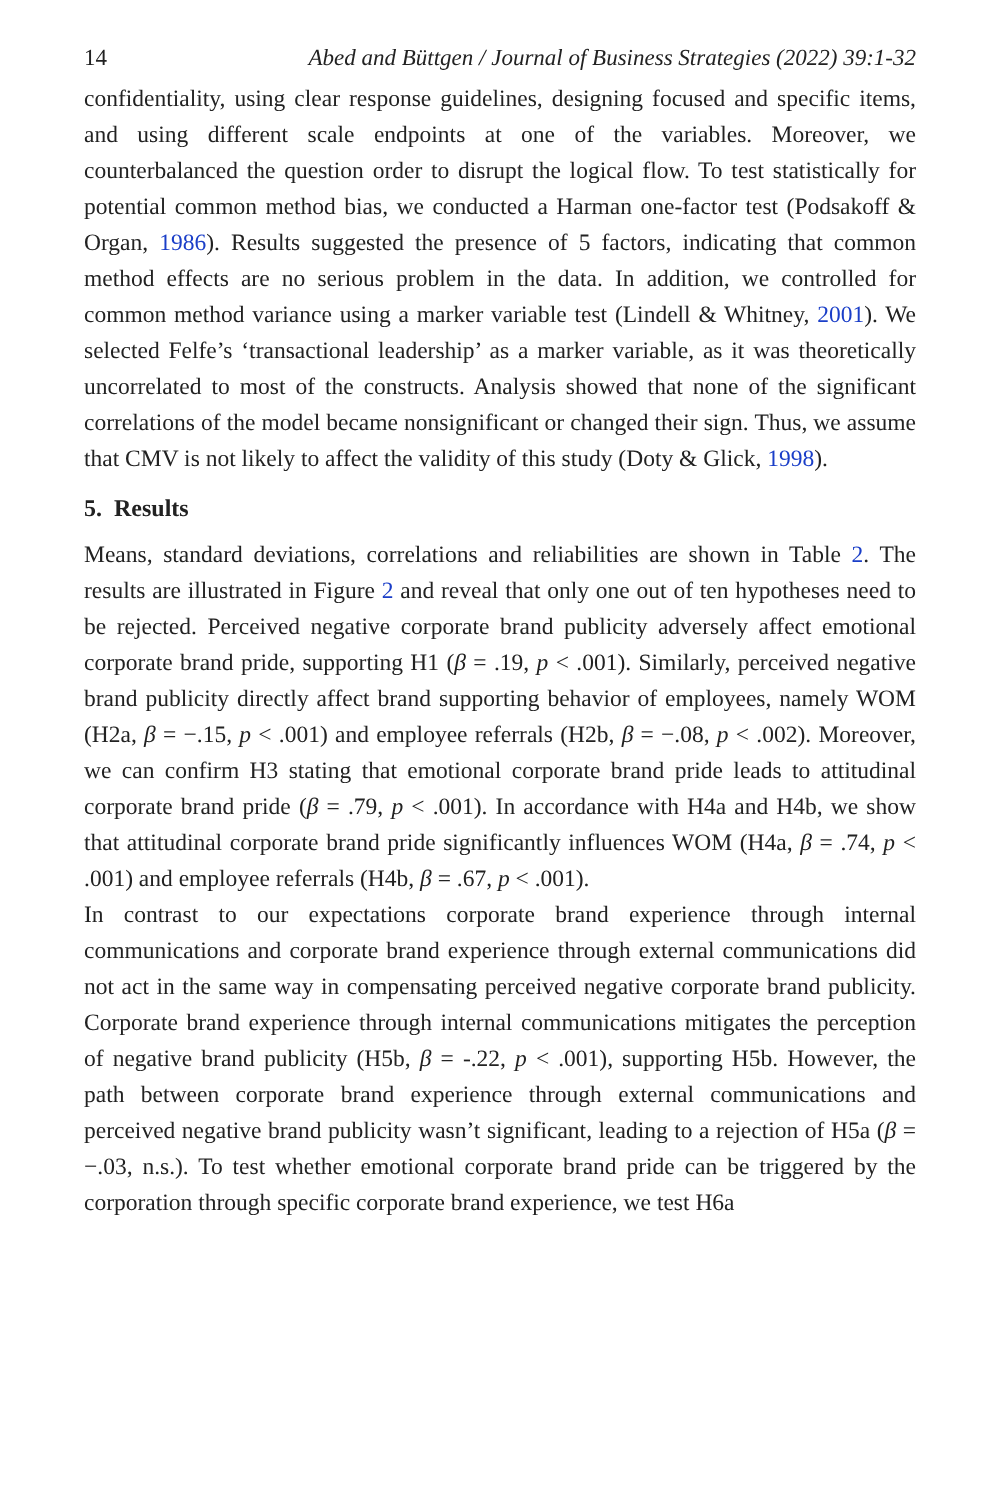14 Abed and Büttgen / Journal of Business Strategies (2022) 39:1-32
confidentiality, using clear response guidelines, designing focused and specific items, and using different scale endpoints at one of the variables. Moreover, we counterbalanced the question order to disrupt the logical flow. To test statistically for potential common method bias, we conducted a Harman one-factor test (Podsakoff & Organ, 1986). Results suggested the presence of 5 factors, indicating that common method effects are no serious problem in the data. In addition, we controlled for common method variance using a marker variable test (Lindell & Whitney, 2001). We selected Felfe’s ‘transactional leadership’ as a marker variable, as it was theoretically uncorrelated to most of the constructs. Analysis showed that none of the significant correlations of the model became nonsignificant or changed their sign. Thus, we assume that CMV is not likely to affect the validity of this study (Doty & Glick, 1998).
5. Results
Means, standard deviations, correlations and reliabilities are shown in Table 2. The results are illustrated in Figure 2 and reveal that only one out of ten hypotheses need to be rejected. Perceived negative corporate brand publicity adversely affect emotional corporate brand pride, supporting H1 (β = .19, p < .001). Similarly, perceived negative brand publicity directly affect brand supporting behavior of employees, namely WOM (H2a, β = −.15, p < .001) and employee referrals (H2b, β = −.08, p < .002). Moreover, we can confirm H3 stating that emotional corporate brand pride leads to attitudinal corporate brand pride (β = .79, p < .001). In accordance with H4a and H4b, we show that attitudinal corporate brand pride significantly influences WOM (H4a, β = .74, p < .001) and employee referrals (H4b, β = .67, p < .001).
In contrast to our expectations corporate brand experience through internal communications and corporate brand experience through external communications did not act in the same way in compensating perceived negative corporate brand publicity. Corporate brand experience through internal communications mitigates the perception of negative brand publicity (H5b, β = -.22, p < .001), supporting H5b. However, the path between corporate brand experience through external communications and perceived negative brand publicity wasn’t significant, leading to a rejection of H5a (β = −.03, n.s.). To test whether emotional corporate brand pride can be triggered by the corporation through specific corporate brand experience, we test H6a